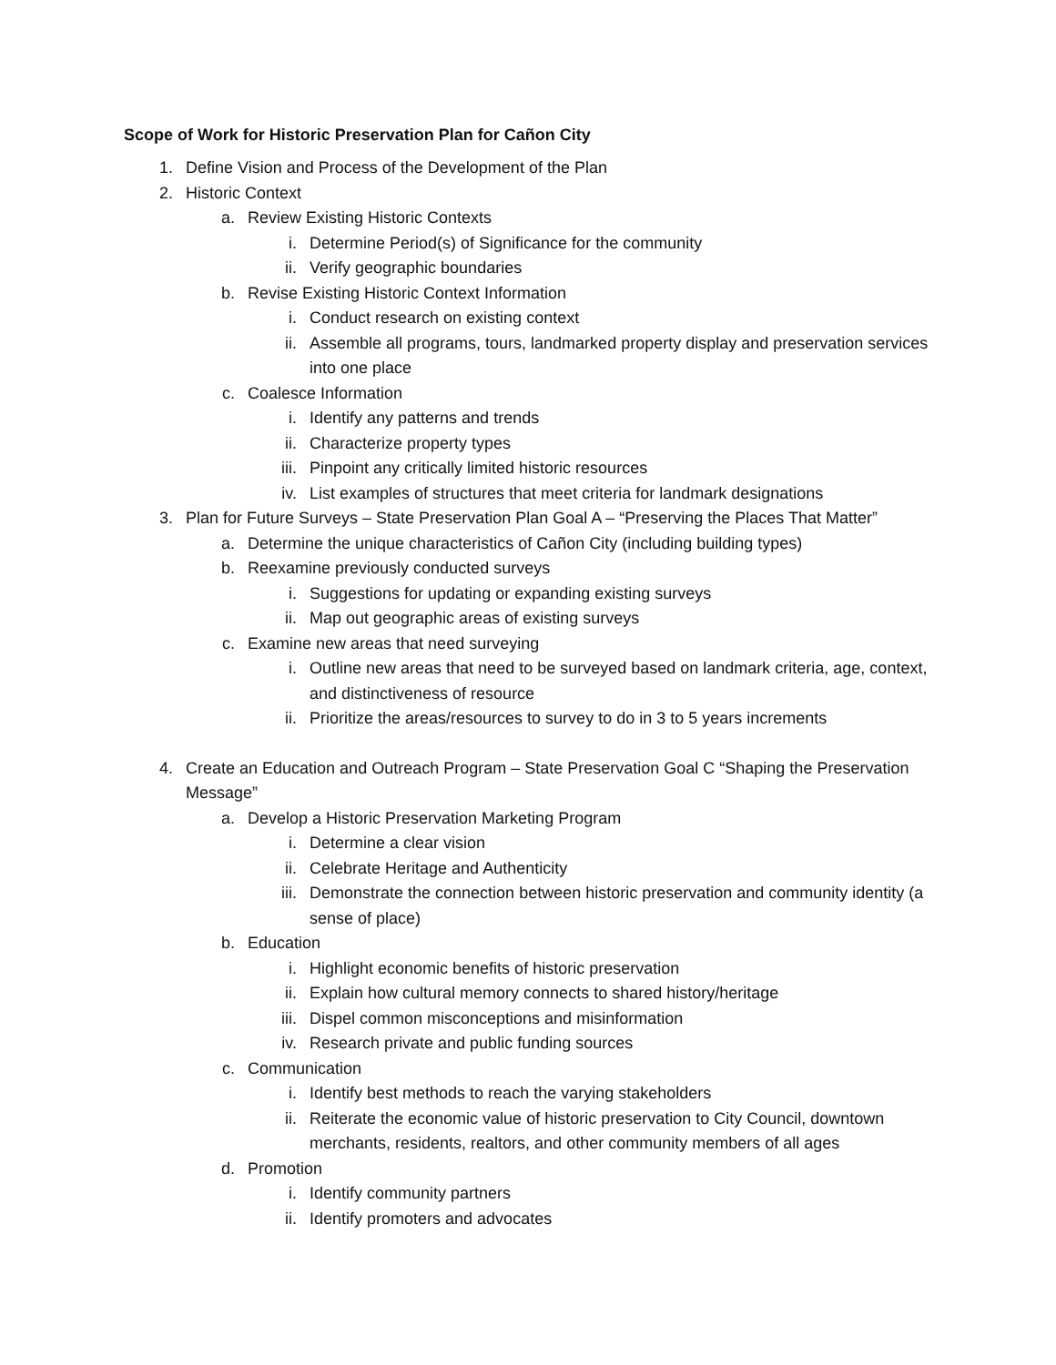Scope of Work for Historic Preservation Plan for Cañon City
1. Define Vision and Process of the Development of the Plan
2. Historic Context
a. Review Existing Historic Contexts
i. Determine Period(s) of Significance for the community
ii. Verify geographic boundaries
b. Revise Existing Historic Context Information
i. Conduct research on existing context
ii. Assemble all programs, tours, landmarked property display and preservation services into one place
c. Coalesce Information
i. Identify any patterns and trends
ii. Characterize property types
iii. Pinpoint any critically limited historic resources
iv. List examples of structures that meet criteria for landmark designations
3. Plan for Future Surveys – State Preservation Plan Goal A – “Preserving the Places That Matter”
a. Determine the unique characteristics of Cañon City (including building types)
b. Reexamine previously conducted surveys
i. Suggestions for updating or expanding existing surveys
ii. Map out geographic areas of existing surveys
c. Examine new areas that need surveying
i. Outline new areas that need to be surveyed based on landmark criteria, age, context, and distinctiveness of resource
ii. Prioritize the areas/resources to survey to do in 3 to 5 years increments
4. Create an Education and Outreach Program – State Preservation Goal C “Shaping the Preservation Message”
a. Develop a Historic Preservation Marketing Program
i. Determine a clear vision
ii. Celebrate Heritage and Authenticity
iii. Demonstrate the connection between historic preservation and community identity (a sense of place)
b. Education
i. Highlight economic benefits of historic preservation
ii. Explain how cultural memory connects to shared history/heritage
iii. Dispel common misconceptions and misinformation
iv. Research private and public funding sources
c. Communication
i. Identify best methods to reach the varying stakeholders
ii. Reiterate the economic value of historic preservation to City Council, downtown merchants, residents, realtors, and other community members of all ages
d. Promotion
i. Identify community partners
ii. Identify promoters and advocates